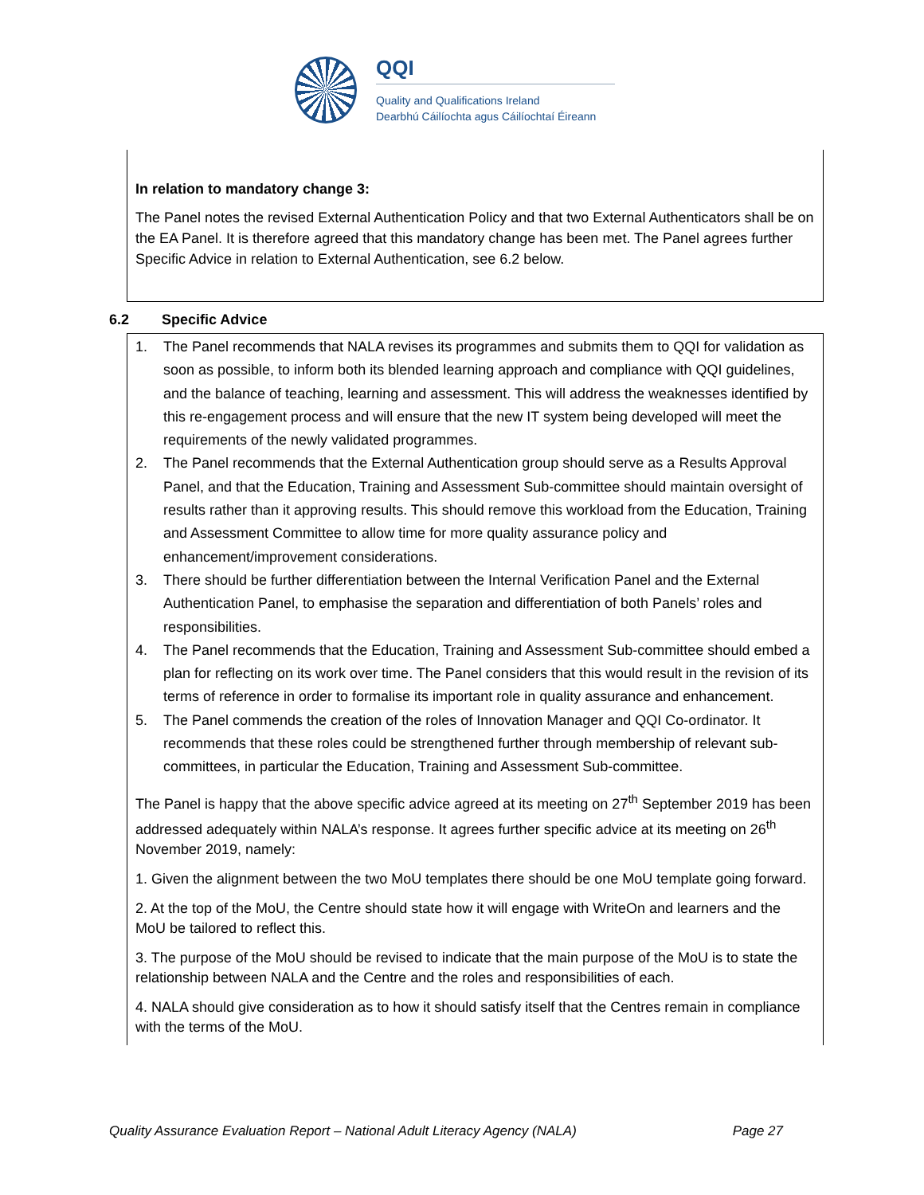QQI
Quality and Qualifications Ireland
Dearbhú Cáilíochta agus Cáilíochtaí Éireann
In relation to mandatory change 3:
The Panel notes the revised External Authentication Policy and that two External Authenticators shall be on the EA Panel. It is therefore agreed that this mandatory change has been met. The Panel agrees further Specific Advice in relation to External Authentication, see 6.2 below.
6.2 Specific Advice
1. The Panel recommends that NALA revises its programmes and submits them to QQI for validation as soon as possible, to inform both its blended learning approach and compliance with QQI guidelines, and the balance of teaching, learning and assessment. This will address the weaknesses identified by this re-engagement process and will ensure that the new IT system being developed will meet the requirements of the newly validated programmes.
2. The Panel recommends that the External Authentication group should serve as a Results Approval Panel, and that the Education, Training and Assessment Sub-committee should maintain oversight of results rather than it approving results. This should remove this workload from the Education, Training and Assessment Committee to allow time for more quality assurance policy and enhancement/improvement considerations.
3. There should be further differentiation between the Internal Verification Panel and the External Authentication Panel, to emphasise the separation and differentiation of both Panels’ roles and responsibilities.
4. The Panel recommends that the Education, Training and Assessment Sub-committee should embed a plan for reflecting on its work over time. The Panel considers that this would result in the revision of its terms of reference in order to formalise its important role in quality assurance and enhancement.
5. The Panel commends the creation of the roles of Innovation Manager and QQI Co-ordinator. It recommends that these roles could be strengthened further through membership of relevant sub-committees, in particular the Education, Training and Assessment Sub-committee.
The Panel is happy that the above specific advice agreed at its meeting on 27<sup>th</sup> September 2019 has been addressed adequately within NALA’s response. It agrees further specific advice at its meeting on 26<sup>th</sup> November 2019, namely:
1. Given the alignment between the two MoU templates there should be one MoU template going forward.
2. At the top of the MoU, the Centre should state how it will engage with WriteOn and learners and the MoU be tailored to reflect this.
3. The purpose of the MoU should be revised to indicate that the main purpose of the MoU is to state the relationship between NALA and the Centre and the roles and responsibilities of each.
4. NALA should give consideration as to how it should satisfy itself that the Centres remain in compliance with the terms of the MoU.
Quality Assurance Evaluation Report – National Adult Literacy Agency (NALA) Page 27